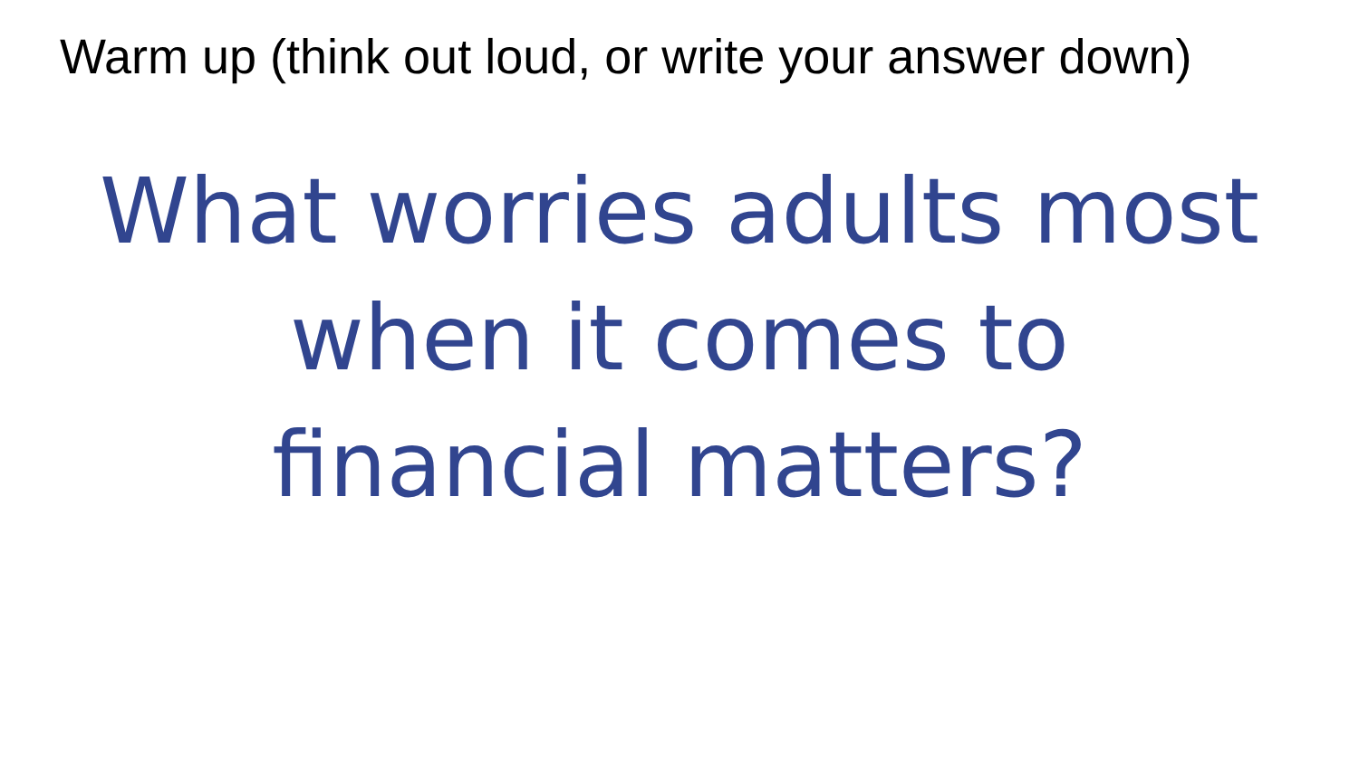Warm up (think out loud, or write your answer down)
What worries adults most when it comes to financial matters?